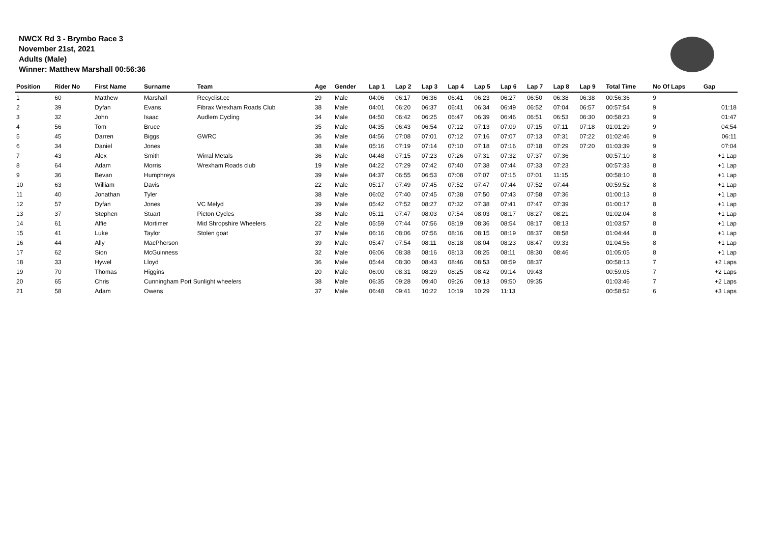NWCX Rd 3 - Brymbo Race 3
November 21st, 2021
Adults (Male)
Winner: Matthew Marshall 00:56:36
| Position | Rider No | First Name | Surname | Team | Age | Gender | Lap 1 | Lap 2 | Lap 3 | Lap 4 | Lap 5 | Lap 6 | Lap 7 | Lap 8 | Lap 9 | Total Time | No Of Laps | Gap |
| --- | --- | --- | --- | --- | --- | --- | --- | --- | --- | --- | --- | --- | --- | --- | --- | --- | --- | --- |
| 1 | 60 | Matthew | Marshall | Recyclist.cc | 29 | Male | 04:06 | 06:17 | 06:36 | 06:41 | 06:23 | 06:27 | 06:50 | 06:38 | 06:38 | 00:56:36 | 9 | |
| 2 | 39 | Dyfan | Evans | Fibrax Wrexham Roads Club | 38 | Male | 04:01 | 06:20 | 06:37 | 06:41 | 06:34 | 06:49 | 06:52 | 07:04 | 06:57 | 00:57:54 | 9 | 01:18 |
| 3 | 32 | John | Isaac | Audlem Cycling | 34 | Male | 04:50 | 06:42 | 06:25 | 06:47 | 06:39 | 06:46 | 06:51 | 06:53 | 06:30 | 00:58:23 | 9 | 01:47 |
| 4 | 56 | Tom | Bruce | | 35 | Male | 04:35 | 06:43 | 06:54 | 07:12 | 07:13 | 07:09 | 07:15 | 07:11 | 07:18 | 01:01:29 | 9 | 04:54 |
| 5 | 45 | Darren | Biggs | GWRC | 36 | Male | 04:56 | 07:08 | 07:01 | 07:12 | 07:16 | 07:07 | 07:13 | 07:31 | 07:22 | 01:02:46 | 9 | 06:11 |
| 6 | 34 | Daniel | Jones | | 38 | Male | 05:16 | 07:19 | 07:14 | 07:10 | 07:18 | 07:16 | 07:18 | 07:29 | 07:20 | 01:03:39 | 9 | 07:04 |
| 7 | 43 | Alex | Smith | Wirral Metals | 36 | Male | 04:48 | 07:15 | 07:23 | 07:26 | 07:31 | 07:32 | 07:37 | 07:36 | | 00:57:10 | 8 | +1 Lap |
| 8 | 64 | Adam | Morris | Wrexham Roads club | 19 | Male | 04:22 | 07:29 | 07:42 | 07:40 | 07:38 | 07:44 | 07:33 | 07:23 | | 00:57:33 | 8 | +1 Lap |
| 9 | 36 | Bevan | Humphreys | | 39 | Male | 04:37 | 06:55 | 06:53 | 07:08 | 07:07 | 07:15 | 07:01 | 11:15 | | 00:58:10 | 8 | +1 Lap |
| 10 | 63 | William | Davis | | 22 | Male | 05:17 | 07:49 | 07:45 | 07:52 | 07:47 | 07:44 | 07:52 | 07:44 | | 00:59:52 | 8 | +1 Lap |
| 11 | 40 | Jonathan | Tyler | | 38 | Male | 06:02 | 07:40 | 07:45 | 07:38 | 07:50 | 07:43 | 07:58 | 07:36 | | 01:00:13 | 8 | +1 Lap |
| 12 | 57 | Dyfan | Jones | VC Melyd | 39 | Male | 05:42 | 07:52 | 08:27 | 07:32 | 07:38 | 07:41 | 07:47 | 07:39 | | 01:00:17 | 8 | +1 Lap |
| 13 | 37 | Stephen | Stuart | Picton Cycles | 38 | Male | 05:11 | 07:47 | 08:03 | 07:54 | 08:03 | 08:17 | 08:27 | 08:21 | | 01:02:04 | 8 | +1 Lap |
| 14 | 61 | Alfie | Mortimer | Mid Shropshire Wheelers | 22 | Male | 05:59 | 07:44 | 07:56 | 08:19 | 08:36 | 08:54 | 08:17 | 08:13 | | 01:03:57 | 8 | +1 Lap |
| 15 | 41 | Luke | Taylor | Stolen goat | 37 | Male | 06:16 | 08:06 | 07:56 | 08:16 | 08:15 | 08:19 | 08:37 | 08:58 | | 01:04:44 | 8 | +1 Lap |
| 16 | 44 | Ally | MacPherson | | 39 | Male | 05:47 | 07:54 | 08:11 | 08:18 | 08:04 | 08:23 | 08:47 | 09:33 | | 01:04:56 | 8 | +1 Lap |
| 17 | 62 | Sion | McGuinness | | 32 | Male | 06:06 | 08:38 | 08:16 | 08:13 | 08:25 | 08:11 | 08:30 | 08:46 | | 01:05:05 | 8 | +1 Lap |
| 18 | 33 | Hywel | Lloyd | | 36 | Male | 05:44 | 08:30 | 08:43 | 08:46 | 08:53 | 08:59 | 08:37 | | | 00:58:13 | 7 | +2 Laps |
| 19 | 70 | Thomas | Higgins | | 20 | Male | 06:00 | 08:31 | 08:29 | 08:25 | 08:42 | 09:14 | 09:43 | | | 00:59:05 | 7 | +2 Laps |
| 20 | 65 | Chris | Cunningham Port Sunlight wheelers | | 38 | Male | 06:35 | 09:28 | 09:40 | 09:26 | 09:13 | 09:50 | 09:35 | | | 01:03:46 | 7 | +2 Laps |
| 21 | 58 | Adam | Owens | | 37 | Male | 06:48 | 09:41 | 10:22 | 10:19 | 10:29 | 11:13 | | | | 00:58:52 | 6 | +3 Laps |